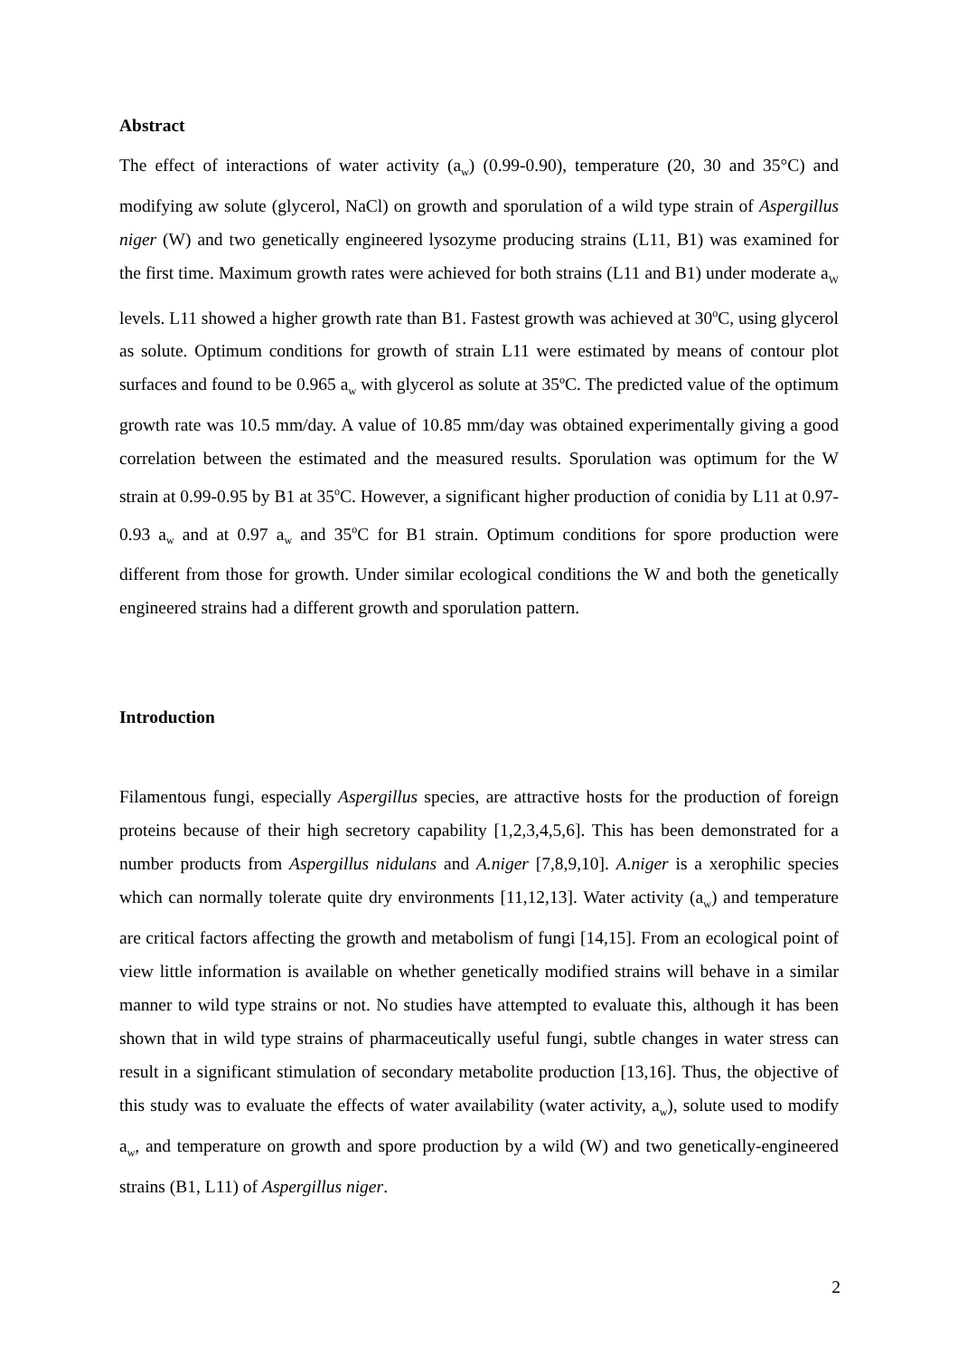Abstract
The effect of interactions of water activity (a<sub>w</sub>) (0.99-0.90), temperature (20, 30 and 35°C) and modifying aw solute (glycerol, NaCl) on growth and sporulation of a wild type strain of Aspergillus niger (W) and two genetically engineered lysozyme producing strains (L11, B1) was examined for the first time. Maximum growth rates were achieved for both strains (L11 and B1) under moderate a<sub>W</sub> levels. L11 showed a higher growth rate than B1. Fastest growth was achieved at 30<sup>o</sup>C, using glycerol as solute. Optimum conditions for growth of strain L11 were estimated by means of contour plot surfaces and found to be 0.965 a<sub>w</sub> with glycerol as solute at 35ºC. The predicted value of the optimum growth rate was 10.5 mm/day. A value of 10.85 mm/day was obtained experimentally giving a good correlation between the estimated and the measured results. Sporulation was optimum for the W strain at 0.99-0.95 by B1 at 35<sup>o</sup>C. However, a significant higher production of conidia by L11 at 0.97-0.93 a<sub>w</sub> and at 0.97 a<sub>w</sub> and 35<sup>o</sup>C for B1 strain. Optimum conditions for spore production were different from those for growth. Under similar ecological conditions the W and both the genetically engineered strains had a different growth and sporulation pattern.
Introduction
Filamentous fungi, especially Aspergillus species, are attractive hosts for the production of foreign proteins because of their high secretory capability [1,2,3,4,5,6]. This has been demonstrated for a number products from Aspergillus nidulans and A.niger [7,8,9,10]. A.niger is a xerophilic species which can normally tolerate quite dry environments [11,12,13]. Water activity (a<sub>w</sub>) and temperature are critical factors affecting the growth and metabolism of fungi [14,15]. From an ecological point of view little information is available on whether genetically modified strains will behave in a similar manner to wild type strains or not. No studies have attempted to evaluate this, although it has been shown that in wild type strains of pharmaceutically useful fungi, subtle changes in water stress can result in a significant stimulation of secondary metabolite production [13,16]. Thus, the objective of this study was to evaluate the effects of water availability (water activity, a<sub>w</sub>), solute used to modify a<sub>w</sub>, and temperature on growth and spore production by a wild (W) and two genetically-engineered strains (B1, L11) of Aspergillus niger.
2